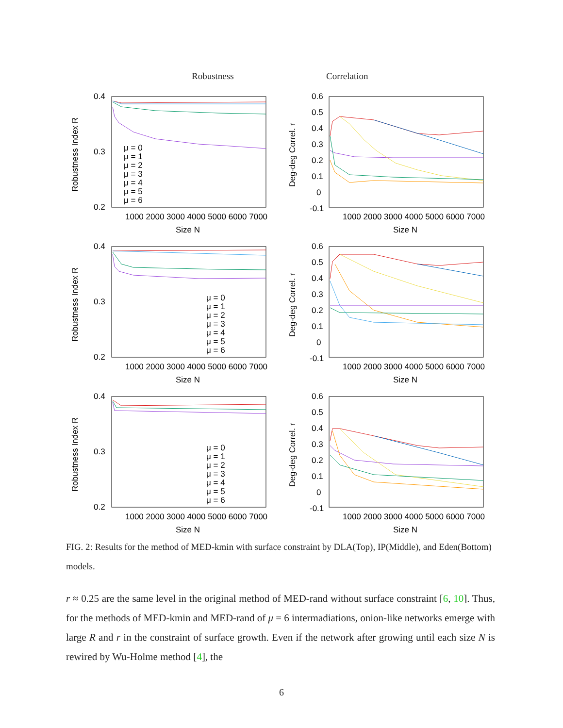Robustness Correlation
0.4
0.3
0.2
1000 2000 3000 4000 5000 6000 7000
Size N
Robustness Index R
μ = 0
μ = 1
μ = 2
μ = 3
μ = 4
μ = 5
μ = 6
0.6
0.5
0.4
0.3
0.2
0.1
0
-0.1
1000 2000 3000 4000 5000 6000 7000
Size N
Deg-deg Correl. r
0.4
0.3
0.2
1000 2000 3000 4000 5000 6000 7000
Size N
Robustness Index R
μ = 0
μ = 1
μ = 2
μ = 3
μ = 4
μ = 5
μ = 6
0.6
0.5
0.4
0.3
0.2
0.1
0
-0.1
1000 2000 3000 4000 5000 6000 7000
Size N
Deg-deg Correl. r
0.4
0.3
0.2
1000 2000 3000 4000 5000 6000 7000
Size N
Robustness Index R
μ = 0
μ = 1
μ = 2
μ = 3
μ = 4
μ = 5
μ = 6
0.6
0.5
0.4
0.3
0.2
0.1
0
-0.1
1000 2000 3000 4000 5000 6000 7000
Size N
Deg-deg Correl. r
FIG. 2: Results for the method of MED-kmin with surface constraint by DLA(Top), IP(Middle), and Eden(Bottom) models.
r ≈ 0.25 are the same level in the original method of MED-rand without surface constraint [6, 10]. Thus, for the methods of MED-kmin and MED-rand of μ = 6 intermadiations, onion-like networks emerge with large R and r in the constraint of surface growth. Even if the network after growing until each size N is rewired by Wu-Holme method [4], the
6